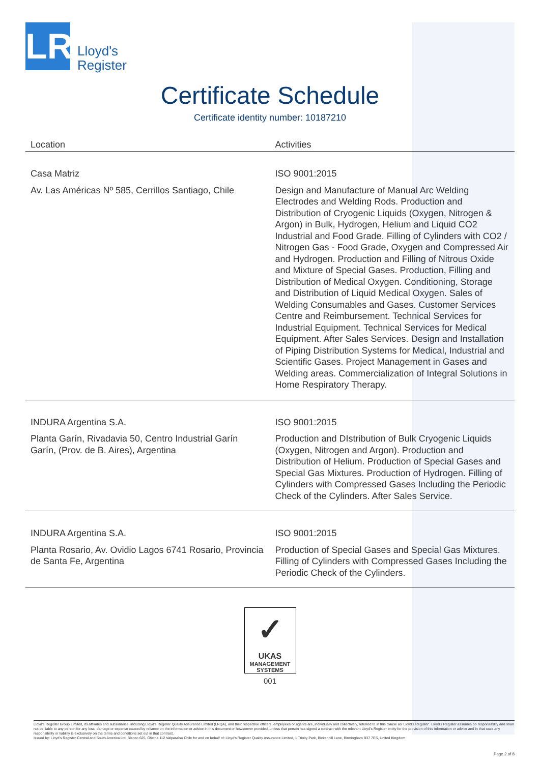LR
Lloyd's
Register
Certificate Schedule
Certificate identity number: 10187210
| Location | Activities |
| --- | --- |
| Casa Matriz Av. Las Américas Nº 585, Cerrillos Santiago, Chile | ISO 9001:2015 Design and Manufacture of Manual Arc Welding Electrodes and Welding Rods. Production and Distribution of Cryogenic Liquids (Oxygen, Nitrogen & Argon) in Bulk, Hydrogen, Helium and Liquid CO2 Industrial and Food Grade. Filling of Cylinders with CO2 / Nitrogen Gas - Food Grade, Oxygen and Compressed Air and Hydrogen. Production and Filling of Nitrous Oxide and Mixture of Special Gases. Production, Filling and Distribution of Medical Oxygen. Conditioning, Storage and Distribution of Liquid Medical Oxygen. Sales of Welding Consumables and Gases. Customer Services Centre and Reimbursement. Technical Services for Industrial Equipment. Technical Services for Medical Equipment. After Sales Services. Design and Installation of Piping Distribution Systems for Medical, Industrial and Scientific Gases. Project Management in Gases and Welding areas. Commercialization of Integral Solutions in Home Respiratory Therapy. |
| INDURA Argentina S.A. Planta Garín, Rivadavia 50, Centro Industrial Garín Garín, (Prov. de B. Aires), Argentina | ISO 9001:2015 Production and DIstribution of Bulk Cryogenic Liquids (Oxygen, Nitrogen and Argon). Production and Distribution of Helium. Production of Special Gases and Special Gas Mixtures. Production of Hydrogen. Filling of Cylinders with Compressed Gases Including the Periodic Check of the Cylinders. After Sales Service. |
| INDURA Argentina S.A. Planta Rosario, Av. Ovidio Lagos 6741 Rosario, Provincia de Santa Fe, Argentina | ISO 9001:2015 Production of Special Gases and Special Gas Mixtures. Filling of Cylinders with Compressed Gases Including the Periodic Check of the Cylinders. |
✓
UKAS
MANAGEMENT
SYSTEMS
001
Lloyd's Register Group Limited, its affiliates and subsidiaries, including Lloyd's Register Quality Assurance Limited (LRQA), and their respective officers, employees or agents are, individually and collectively, referred to in this clause as 'Lloyd's Register'. Lloyd's Register assumes no responsibility and shall not be liable to any person for any loss, damage or expense caused by reliance on the information or advice in this document or howsoever provided, unless that person has signed a contract with the relevant Lloyd's Register entity for the provision of this information or advice and in that case any responsibility or liability is exclusively on the terms and conditions set out in that contract.
Issued by: Lloyd's Register Central and South America Ltd, Blanco 625, Oficina 112 Valparaíso Chile for and on behalf of: Lloyd's Register Quality Assurance Limited, 1 Trinity Park, Bickenhill Lane, Birmingham B37 7ES, United Kingdom
Page 2 of 8